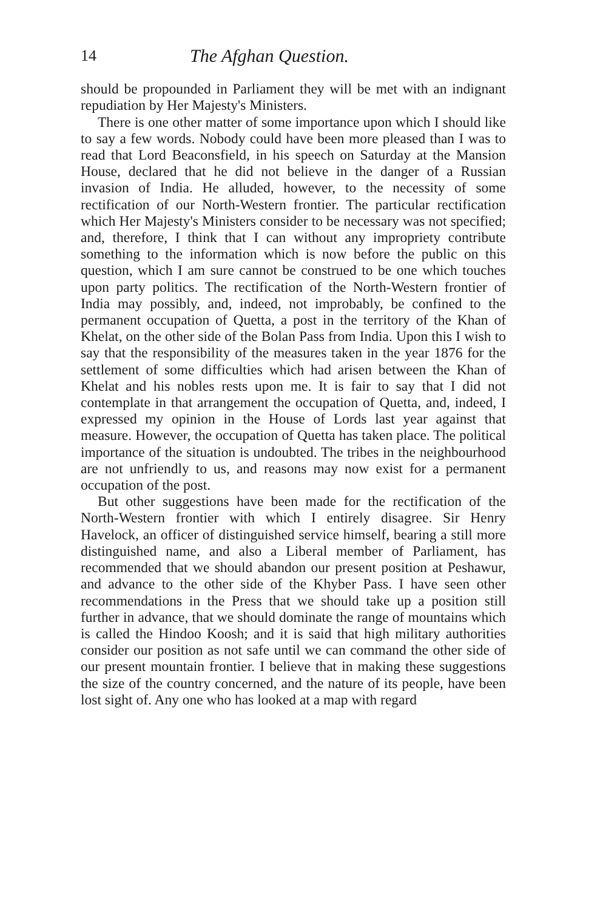14 The Afghan Question.
should be propounded in Parliament they will be met with an indignant repudiation by Her Majesty's Ministers.
There is one other matter of some importance upon which I should like to say a few words. Nobody could have been more pleased than I was to read that Lord Beaconsfield, in his speech on Saturday at the Mansion House, declared that he did not believe in the danger of a Russian invasion of India. He alluded, however, to the necessity of some rectification of our North-Western frontier. The particular rectification which Her Majesty's Ministers consider to be necessary was not specified; and, therefore, I think that I can without any impropriety contribute something to the information which is now before the public on this question, which I am sure cannot be construed to be one which touches upon party politics. The rectification of the North-Western frontier of India may possibly, and, indeed, not improbably, be confined to the permanent occupation of Quetta, a post in the territory of the Khan of Khelat, on the other side of the Bolan Pass from India. Upon this I wish to say that the responsibility of the measures taken in the year 1876 for the settlement of some difficulties which had arisen between the Khan of Khelat and his nobles rests upon me. It is fair to say that I did not contemplate in that arrangement the occupation of Quetta, and, indeed, I expressed my opinion in the House of Lords last year against that measure. However, the occupation of Quetta has taken place. The political importance of the situation is undoubted. The tribes in the neighbourhood are not unfriendly to us, and reasons may now exist for a permanent occupation of the post.
But other suggestions have been made for the rectification of the North-Western frontier with which I entirely disagree. Sir Henry Havelock, an officer of distinguished service himself, bearing a still more distinguished name, and also a Liberal member of Parliament, has recommended that we should abandon our present position at Peshawur, and advance to the other side of the Khyber Pass. I have seen other recommendations in the Press that we should take up a position still further in advance, that we should dominate the range of mountains which is called the Hindoo Koosh; and it is said that high military authorities consider our position as not safe until we can command the other side of our present mountain frontier. I believe that in making these suggestions the size of the country concerned, and the nature of its people, have been lost sight of. Any one who has looked at a map with regard